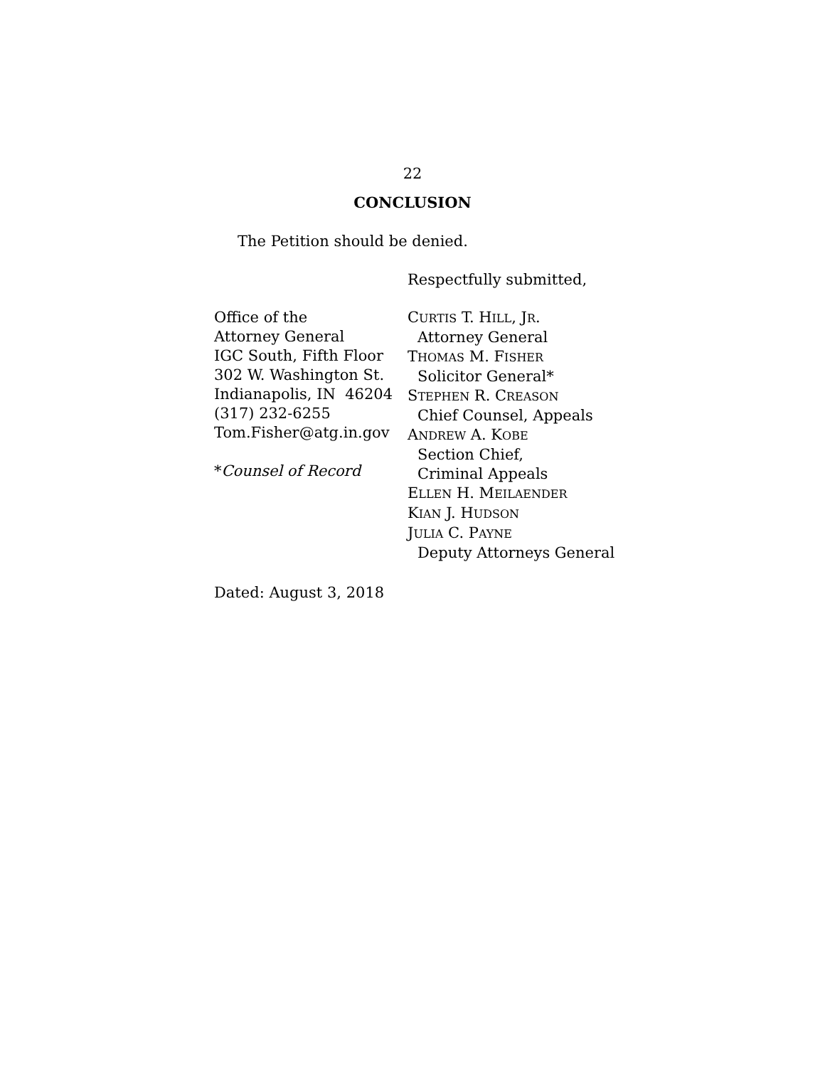22
CONCLUSION
The Petition should be denied.
Respectfully submitted,
Office of the
Attorney General
IGC South, Fifth Floor
302 W. Washington St.
Indianapolis, IN 46204
(317) 232-6255
Tom.Fisher@atg.in.gov
*Counsel of Record
CURTIS T. HILL, JR.
Attorney General
THOMAS M. FISHER
Solicitor General*
STEPHEN R. CREASON
Chief Counsel, Appeals
ANDREW A. KOBE
Section Chief,
Criminal Appeals
ELLEN H. MEILAENDER
KIAN J. HUDSON
JULIA C. PAYNE
Deputy Attorneys General
Dated: August 3, 2018